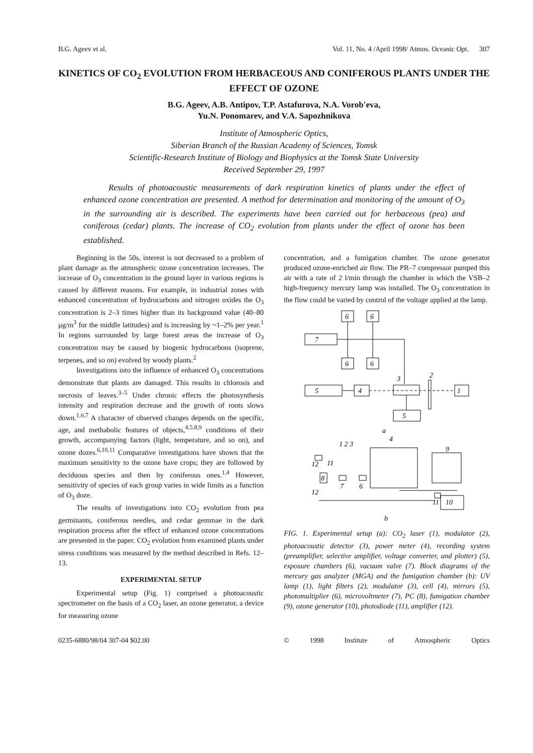B.G. Ageev et al. Vol. 11, No. 4 /April 1998/ Atmos. Oceanic Opt. 307
KINETICS OF CO<sub>2</sub> EVOLUTION FROM HERBACEOUS AND CONIFEROUS PLANTS UNDER THE EFFECT OF OZONE
B.G. Ageev, A.B. Antipov, T.P. Astafurova, N.A. Vorob'eva,
Yu.N. Ponomarev, and V.A. Sapozhnikova
Institute of Atmospheric Optics,
Siberian Branch of the Russian Academy of Sciences, Tomsk
Scientific-Research Institute of Biology and Biophysics at the Tomsk State University
Received September 29, 1997
Results of photoacoustic measurements of dark respiration kinetics of plants under the effect of enhanced ozone concentration are presented. A method for determination and monitoring of the amount of O<sub>3</sub> in the surrounding air is described. The experiments have been carried out for herbaceous (pea) and coniferous (cedar) plants. The increase of CO<sub>2</sub> evolution from plants under the effect of ozone has been established.
Beginning in the 50s, interest is not decreased to a problem of plant damage as the atmospheric ozone concentration increases. The increase of O<sub>3</sub> concentration in the ground layer in various regions is caused by different reasons. For example, in industrial zones with enhanced concentration of hydrocarbons and nitrogen oxides the O<sub>3</sub> concentration is 2–3 times higher than its background value (40–80 μg/m<sup>3</sup> for the middle latitudes) and is increasing by ~1–2% per year.<sup>1</sup> In regions surrounded by large forest areas the increase of O<sub>3</sub> concentration may be caused by biogenic hydrocarbons (isoprene, terpenes, and so on) evolved by woody plants.<sup>2</sup>
Investigations into the influence of enhanced O<sub>3</sub> concentrations demonstrate that plants are damaged. This results in chlorosis and necrosis of leaves.<sup>3–5</sup> Under chronic effects the photosynthesis intensity and respiration decrease and the growth of roots slows down.<sup>1,6,7</sup> A character of observed changes depends on the specific, age, and methabolic features of objects,<sup>4,5,8,9</sup> conditions of their growth, accompanying factors (light, temperature, and so on), and ozone dozes.<sup>6,10,11</sup> Comparative investigations have shown that the maximum sensitivity to the ozone have crops; they are followed by deciduous species and then by coniferous ones.<sup>1,4</sup> However, sensitivity of species of each group varies in wide limits as a function of O<sub>3</sub> doze.
The results of investigations into CO<sub>2</sub> evolution from pea germinants, coniferous needles, and cedar gemmae in the dark respiration process after the effect of enhanced ozone concentrations are presented in the paper. CO<sub>2</sub> evolution from examined plants under stress conditions was measured by the method described in Refs. 12–13.
EXPERIMENTAL SETUP
Experimental setup (Fig. 1) comprised a photoacoustic spectrometer on the basis of a CO<sub>2</sub> laser, an ozone generator, a device for measuring ozone
concentration, and a fumigation chamber. The ozone generator produced ozone-enriched air flow. The PR–7 compressor pumped this air with a rate of 2 l/min through the chamber in which the VSB–2 high-frequency mercury lamp was installed. The O<sub>3</sub> concentration in the flow could be varied by control of the voltage applied at the lamp.
6
6
7
6
6
3
2
5
4
1
5
a
1 2 3
4
9
12
11
8
7
6
12
10
11
b
FIG. 1. Experimental setup (a): CO<sub>2</sub> laser (1), modulator (2), photoacoustic detector (3), power meter (4), recording system (preamplifier, selective amplifier, voltage converter, and plotter) (5), exposure chambers (6), vacuum valve (7). Block diagrams of the mercury gas analyzer (MGA) and the fumigation chamber (b): UV lamp (1), light filters (2), modulator (3), cell (4), mirrors (5), photomultiplier (6), microvoltmeter (7), PC (8), fumigation chamber (9), ozone generator (10), photodiode (11), amplifier (12).
0235-6880/98/04 307-04 $02.00 © 1998 Institute of Atmospheric Optics